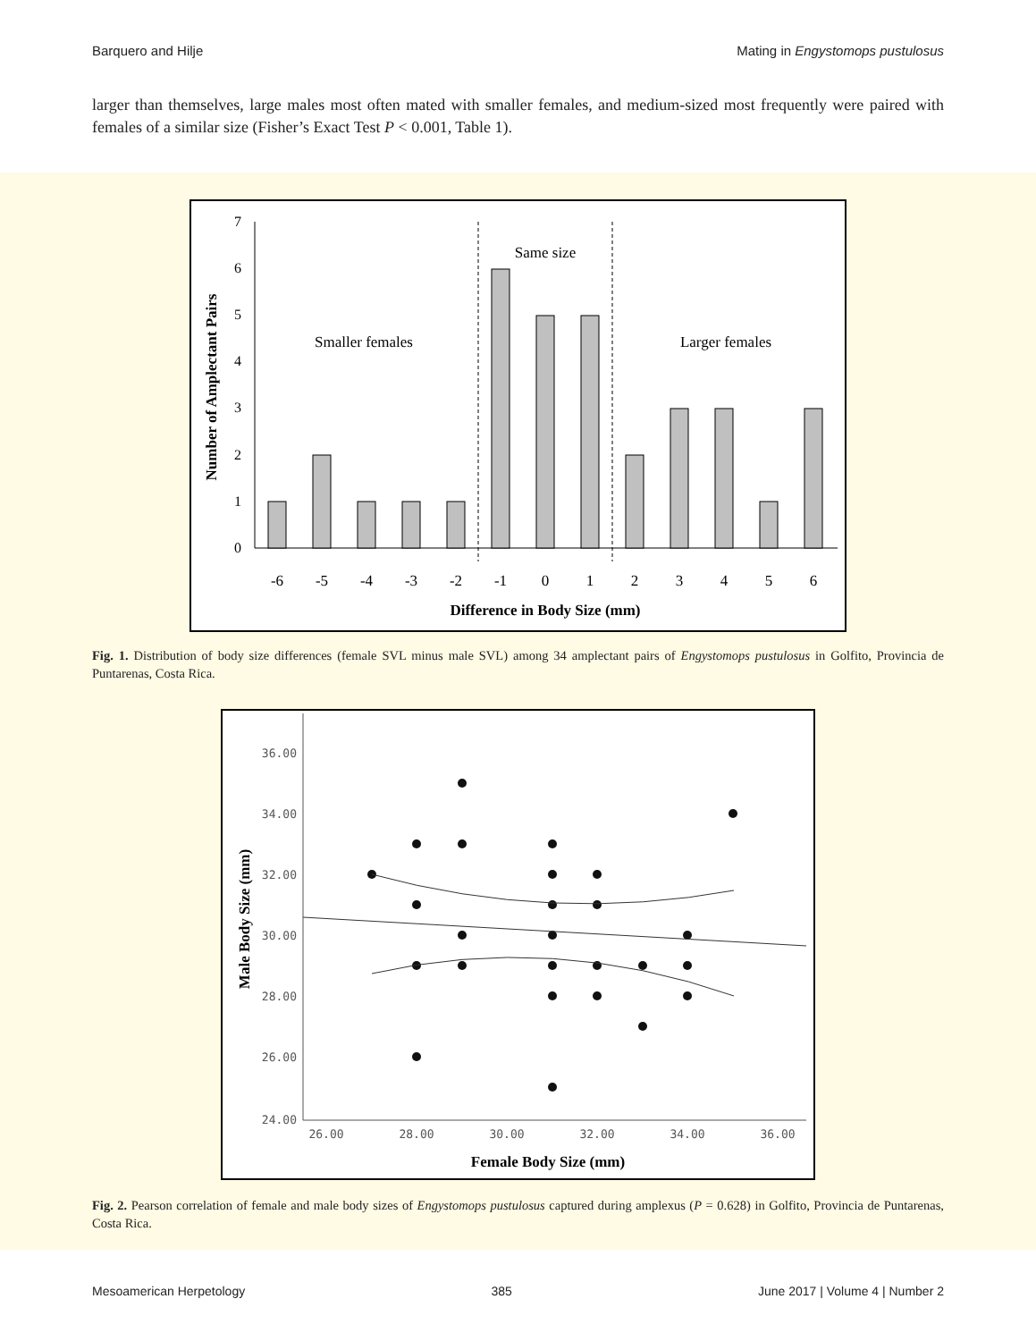Barquero and Hilje Mating in Engystomops pustulosus
larger than themselves, large males most often mated with smaller females, and medium-sized most frequently were paired with females of a similar size (Fisher’s Exact Test P < 0.001, Table 1).
0
1
2
3
4
5
6
7
-6
-5
-4
-3
-2
-1
0
1
2
3
4
5
6
Same size
Smaller females
Larger females
Difference in Body Size (mm)
Number of Amplectant Pairs
Fig. 1. Distribution of body size differences (female SVL minus male SVL) among 34 amplectant pairs of Engystomops pustulosus in Golfito, Provincia de Puntarenas, Costa Rica.
36.00
34.00
32.00
30.00
28.00
26.00
24.00
26.00
28.00
30.00
32.00
34.00
36.00
Female Body Size (mm)
Male Body Size (mm)
Fig. 2. Pearson correlation of female and male body sizes of Engystomops pustulosus captured during amplexus (P = 0.628) in Golfito, Provincia de Puntarenas, Costa Rica.
Mesoamerican Herpetology 385 June 2017 | Volume 4 | Number 2